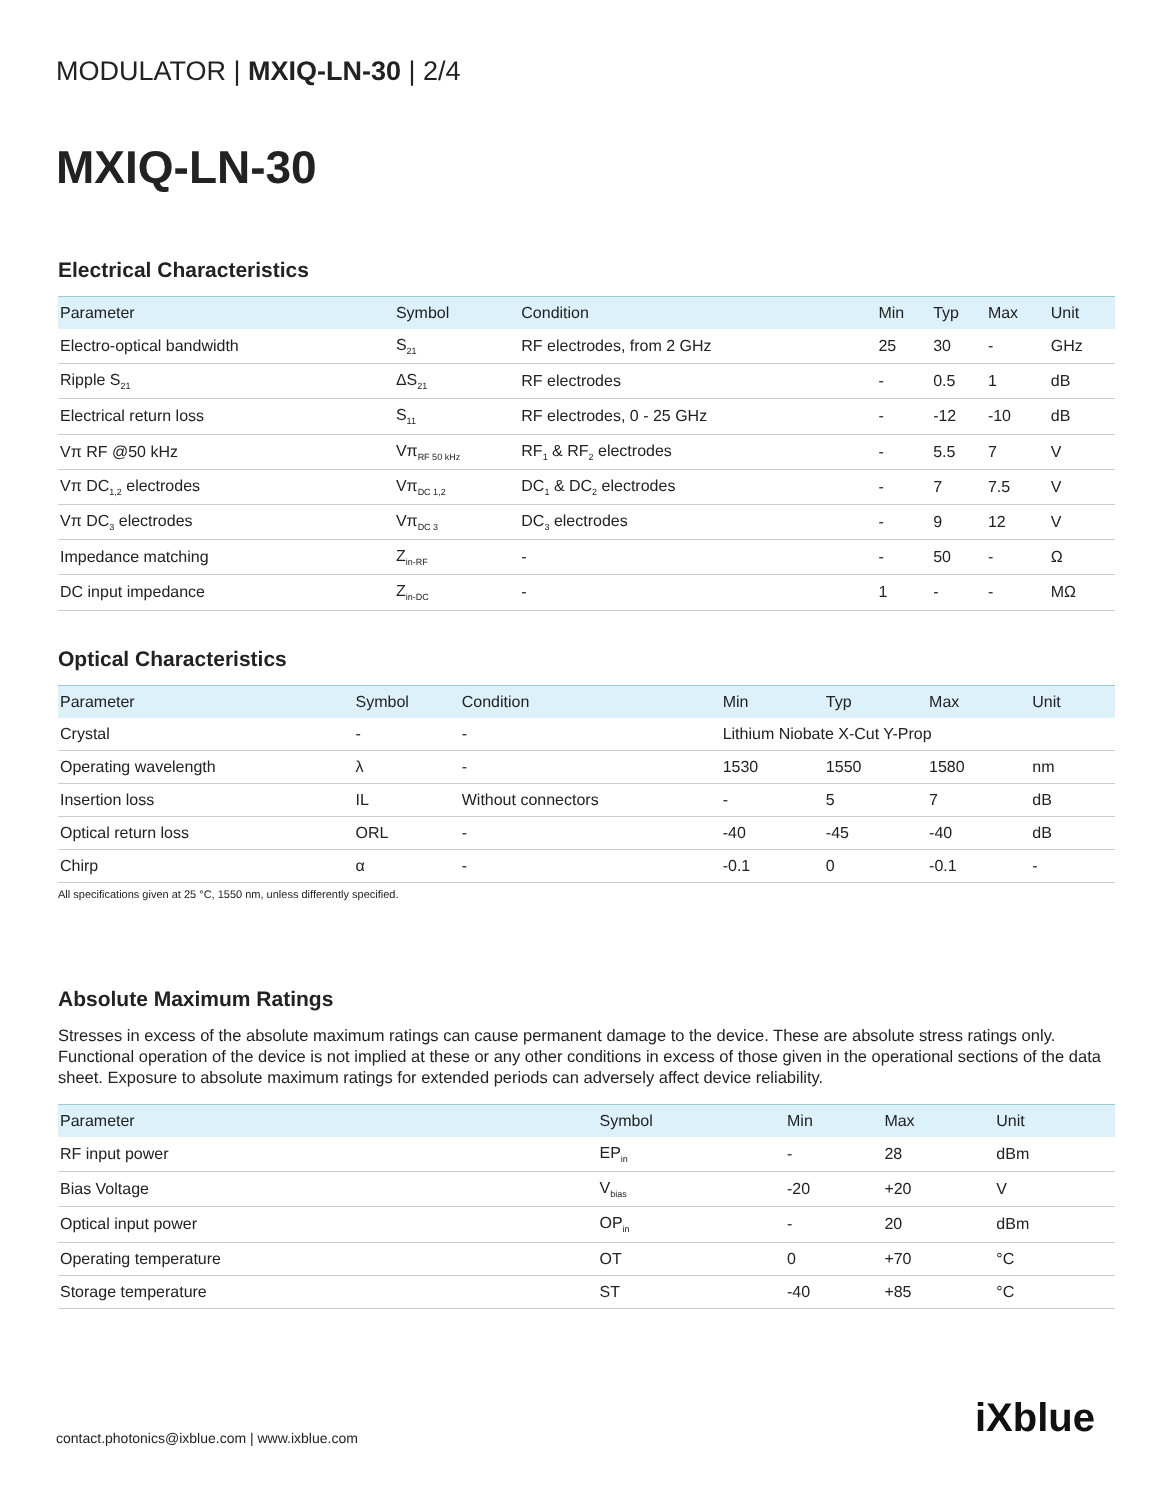MODULATOR | MXIQ-LN-30 | 2/4
MXIQ-LN-30
Electrical Characteristics
| Parameter | Symbol | Condition | Min | Typ | Max | Unit |
| --- | --- | --- | --- | --- | --- | --- |
| Electro-optical bandwidth | S<sub>21</sub> | RF electrodes, from 2 GHz | 25 | 30 | - | GHz |
| Ripple S<sub>21</sub> | ΔS<sub>21</sub> | RF electrodes | - | 0.5 | 1 | dB |
| Electrical return loss | S<sub>11</sub> | RF electrodes, 0 - 25 GHz | - | -12 | -10 | dB |
| Vπ RF @50 kHz | Vπ<sub>RF 50 kHz</sub> | RF<sub>1</sub> & RF<sub>2</sub> electrodes | - | 5.5 | 7 | V |
| Vπ DC<sub>1,2</sub> electrodes | Vπ<sub>DC 1,2</sub> | DC<sub>1</sub> & DC<sub>2</sub> electrodes | - | 7 | 7.5 | V |
| Vπ DC<sub>3</sub> electrodes | Vπ<sub>DC 3</sub> | DC<sub>3</sub> electrodes | - | 9 | 12 | V |
| Impedance matching | Z<sub>in-RF</sub> | - | - | 50 | - | Ω |
| DC input impedance | Z<sub>in-DC</sub> | - | 1 | - | - | MΩ |
Optical Characteristics
| Parameter | Symbol | Condition | Min | Typ | Max | Unit |
| --- | --- | --- | --- | --- | --- | --- |
| Crystal | - | - | Lithium Niobate X-Cut Y-Prop | | | |
| Operating wavelength | λ | - | 1530 | 1550 | 1580 | nm |
| Insertion loss | IL | Without connectors | - | 5 | 7 | dB |
| Optical return loss | ORL | - | -40 | -45 | -40 | dB |
| Chirp | α | - | -0.1 | 0 | -0.1 | - |
All specifications given at 25 °C, 1550 nm, unless differently specified.
Absolute Maximum Ratings
Stresses in excess of the absolute maximum ratings can cause permanent damage to the device. These are absolute stress ratings only. Functional operation of the device is not implied at these or any other conditions in excess of those given in the operational sections of the data sheet. Exposure to absolute maximum ratings for extended periods can adversely affect device reliability.
| Parameter | Symbol | Min | Max | Unit |
| --- | --- | --- | --- | --- |
| RF input power | EP<sub>in</sub> | - | 28 | dBm |
| Bias Voltage | V<sub>bias</sub> | -20 | +20 | V |
| Optical input power | OP<sub>in</sub> | - | 20 | dBm |
| Operating temperature | OT | 0 | +70 | °C |
| Storage temperature | ST | -40 | +85 | °C |
contact.photonics@ixblue.com | www.ixblue.com
iXblue